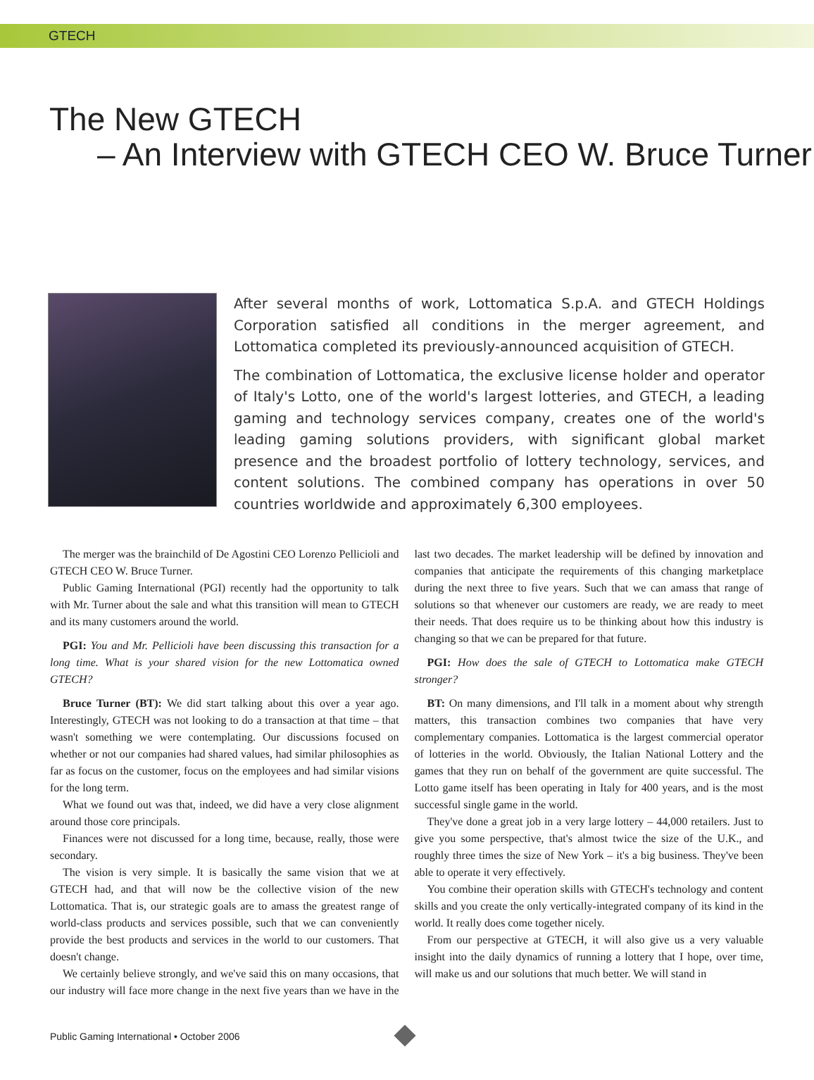GTECH
The New GTECH
– An Interview with GTECH CEO W. Bruce Turner
After several months of work, Lottomatica S.p.A. and GTECH Holdings Corporation satisfied all conditions in the merger agreement, and Lottomatica completed its previously-announced acquisition of GTECH.
The combination of Lottomatica, the exclusive license holder and operator of Italy's Lotto, one of the world's largest lotteries, and GTECH, a leading gaming and technology services company, creates one of the world's leading gaming solutions providers, with significant global market presence and the broadest portfolio of lottery technology, services, and content solutions. The combined company has operations in over 50 countries worldwide and approximately 6,300 employees.
The merger was the brainchild of De Agostini CEO Lorenzo Pellicioli and GTECH CEO W. Bruce Turner.
Public Gaming International (PGI) recently had the opportunity to talk with Mr. Turner about the sale and what this transition will mean to GTECH and its many customers around the world.
PGI: You and Mr. Pellicioli have been discussing this transaction for a long time. What is your shared vision for the new Lottomatica owned GTECH?
Bruce Turner (BT): We did start talking about this over a year ago. Interestingly, GTECH was not looking to do a transaction at that time – that wasn't something we were contemplating. Our discussions focused on whether or not our companies had shared values, had similar philosophies as far as focus on the customer, focus on the employees and had similar visions for the long term.
What we found out was that, indeed, we did have a very close alignment around those core principals.
Finances were not discussed for a long time, because, really, those were secondary.
The vision is very simple. It is basically the same vision that we at GTECH had, and that will now be the collective vision of the new Lottomatica. That is, our strategic goals are to amass the greatest range of world-class products and services possible, such that we can conveniently provide the best products and services in the world to our customers. That doesn't change.
We certainly believe strongly, and we've said this on many occasions, that our industry will face more change in the next five years than we have in the last two decades. The market leadership will be defined by innovation and companies that anticipate the requirements of this changing marketplace during the next three to five years. Such that we can amass that range of solutions so that whenever our customers are ready, we are ready to meet their needs. That does require us to be thinking about how this industry is changing so that we can be prepared for that future.
PGI: How does the sale of GTECH to Lottomatica make GTECH stronger?
BT: On many dimensions, and I'll talk in a moment about why strength matters, this transaction combines two companies that have very complementary companies. Lottomatica is the largest commercial operator of lotteries in the world. Obviously, the Italian National Lottery and the games that they run on behalf of the government are quite successful. The Lotto game itself has been operating in Italy for 400 years, and is the most successful single game in the world.
They've done a great job in a very large lottery – 44,000 retailers. Just to give you some perspective, that's almost twice the size of the U.K., and roughly three times the size of New York – it's a big business. They've been able to operate it very effectively.
You combine their operation skills with GTECH's technology and content skills and you create the only vertically-integrated company of its kind in the world. It really does come together nicely.
From our perspective at GTECH, it will also give us a very valuable insight into the daily dynamics of running a lottery that I hope, over time, will make us and our solutions that much better. We will stand in
Public Gaming International • October 2006